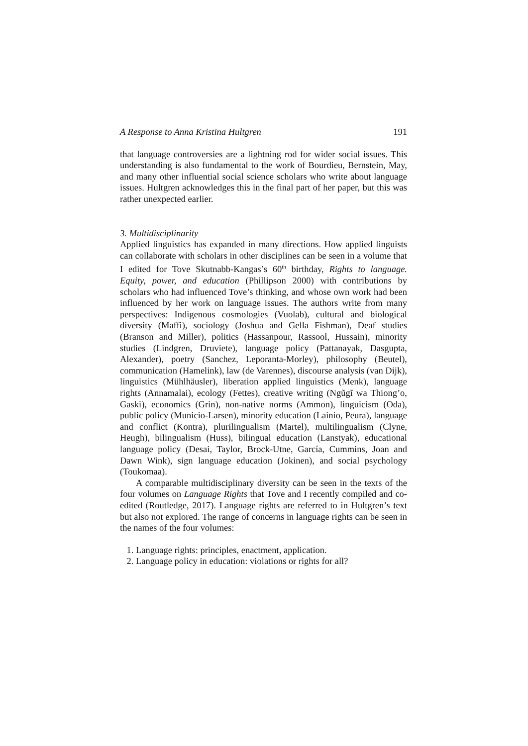A Response to Anna Kristina Hultgren 191
that language controversies are a lightning rod for wider social issues. This understanding is also fundamental to the work of Bourdieu, Bernstein, May, and many other influential social science scholars who write about language issues. Hultgren acknowledges this in the final part of her paper, but this was rather unexpected earlier.
3. Multidisciplinarity
Applied linguistics has expanded in many directions. How applied linguists can collaborate with scholars in other disciplines can be seen in a volume that I edited for Tove Skutnabb-Kangas’s 60<sup>th</sup> birthday, Rights to language. Equity, power, and education (Phillipson 2000) with contributions by scholars who had influenced Tove’s thinking, and whose own work had been influenced by her work on language issues. The authors write from many perspectives: Indigenous cosmologies (Vuolab), cultural and biological diversity (Maffi), sociology (Joshua and Gella Fishman), Deaf studies (Branson and Miller), politics (Hassanpour, Rassool, Hussain), minority studies (Lindgren, Druviete), language policy (Pattanayak, Dasgupta, Alexander), poetry (Sanchez, Leporanta-Morley), philosophy (Beutel), communication (Hamelink), law (de Varennes), discourse analysis (van Dijk), linguistics (Mühlhäusler), liberation applied linguistics (Menk), language rights (Annamalai), ecology (Fettes), creative writing (Ngũgĩ wa Thiong’o, Gaski), economics (Grin), non-native norms (Ammon), linguicism (Oda), public policy (Municio-Larsen), minority education (Lainio, Peura), language and conflict (Kontra), plurilingualism (Martel), multilingualism (Clyne, Heugh), bilingualism (Huss), bilingual education (Lanstyak), educational language policy (Desai, Taylor, Brock-Utne, García, Cummins, Joan and Dawn Wink), sign language education (Jokinen), and social psychology (Toukomaa).
A comparable multidisciplinary diversity can be seen in the texts of the four volumes on Language Rights that Tove and I recently compiled and co-edited (Routledge, 2017). Language rights are referred to in Hultgren’s text but also not explored. The range of concerns in language rights can be seen in the names of the four volumes:
1. Language rights: principles, enactment, application.
2. Language policy in education: violations or rights for all?